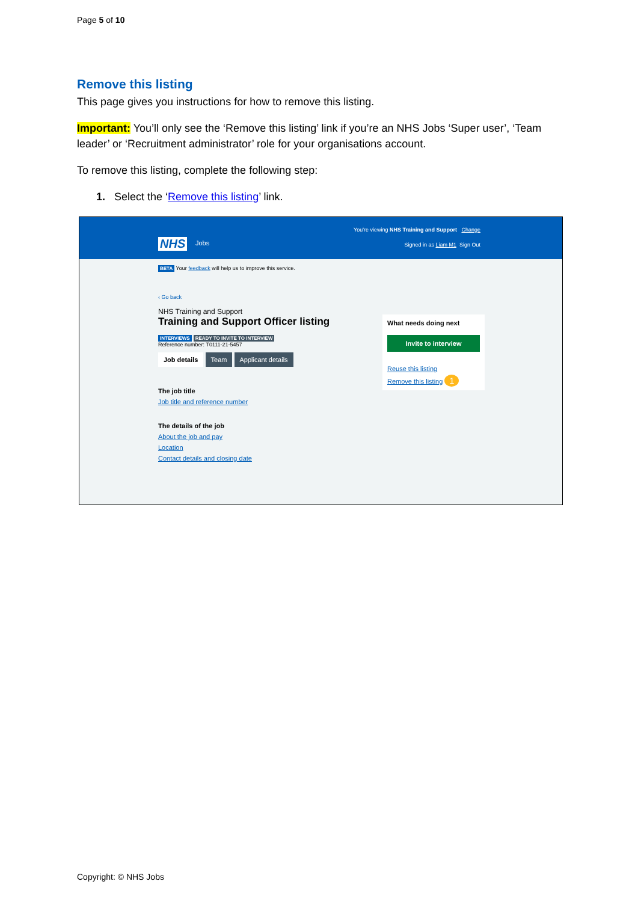Page 5 of 10
Remove this listing
This page gives you instructions for how to remove this listing.
Important: You’ll only see the ‘Remove this listing’ link if you’re an NHS Jobs ‘Super user’, ‘Team leader’ or ‘Recruitment administrator’ role for your organisations account.
To remove this listing, complete the following step:
1. Select the ‘Remove this listing’ link.
You're viewing NHS Training and Support Change
NHS Jobs Signed in as Liam M1 Sign Out
BETA Your feedback will help us to improve this service.
‹ Go back
NHS Training and Support
Training and Support Officer listing
INTERVIEWS READY TO INVITE TO INTERVIEW
Reference number: T0111-21-5457
Job details Team Applicant details
The job title
Job title and reference number
The details of the job
About the job and pay
Location
Contact details and closing date
What needs doing next
Invite to interview
Reuse this listing
Remove this listing 1
Copyright: © NHS Jobs